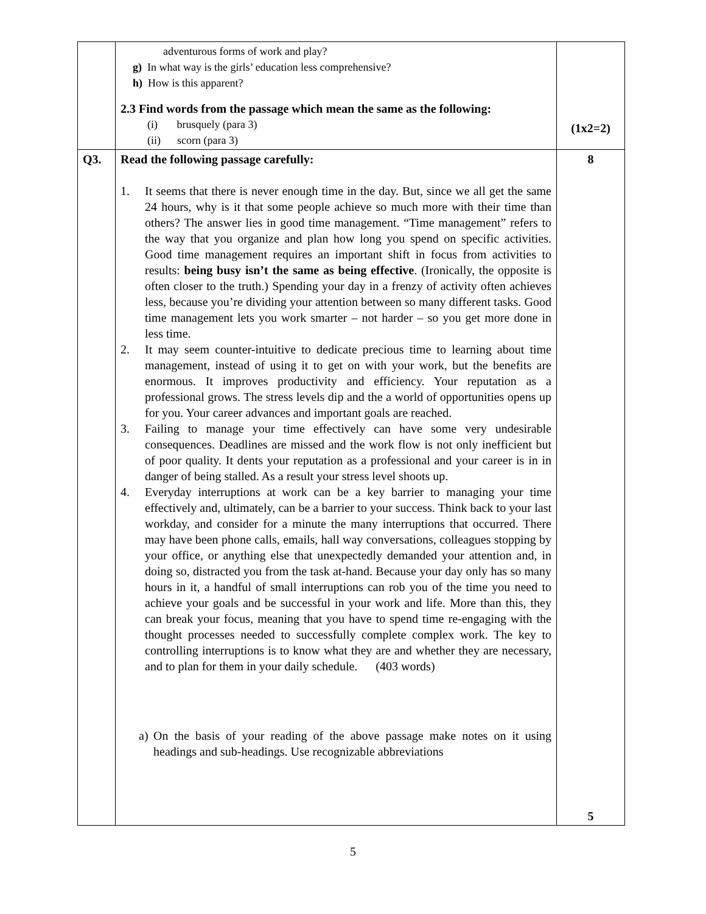| | adventurous forms of work and play? g) In what way is the girls’ education less comprehensive? h) How is this apparent? 2.3 Find words from the passage which mean the same as the following: (i) brusquely (para 3) (ii) scorn (para 3) | (1x2=2) |
| Q3. | Read the following passage carefully: 1. It seems that there is never enough time in the day. But, since we all get the same 24 hours, why is it that some people achieve so much more with their time than others? The answer lies in good time management. “Time management” refers to the way that you organize and plan how long you spend on specific activities. Good time management requires an important shift in focus from activities to results: being busy isn’t the same as being effective . (Ironically, the opposite is often closer to the truth.) Spending your day in a frenzy of activity often achieves less, because you’re dividing your attention between so many different tasks. Good time management lets you work smarter – not harder – so you get more done in less time. 2. It may seem counter-intuitive to dedicate precious time to learning about time management, instead of using it to get on with your work, but the benefits are enormous. It improves productivity and efficiency. Your reputation as a professional grows. The stress levels dip and the a world of opportunities opens up for you. Your career advances and important goals are reached. 3. Failing to manage your time effectively can have some very undesirable consequences. Deadlines are missed and the work flow is not only inefficient but of poor quality. It dents your reputation as a professional and your career is in in danger of being stalled. As a result your stress level shoots up. 4. Everyday interruptions at work can be a key barrier to managing your time effectively and, ultimately, can be a barrier to your success. Think back to your last workday, and consider for a minute the many interruptions that occurred. There may have been phone calls, emails, hall way conversations, colleagues stopping by your office, or anything else that unexpectedly demanded your attention and, in doing so, distracted you from the task at-hand. Because your day only has so many hours in it, a handful of small interruptions can rob you of the time you need to achieve your goals and be successful in your work and life. More than this, they can break your focus, meaning that you have to spend time re-engaging with the thought processes needed to successfully complete complex work. The key to controlling interruptions is to know what they are and whether they are necessary, and to plan for them in your daily schedule. (403 words) a) On the basis of your reading of the above passage make notes on it using headings and sub-headings. Use recognizable abbreviations | 8 5 |
5